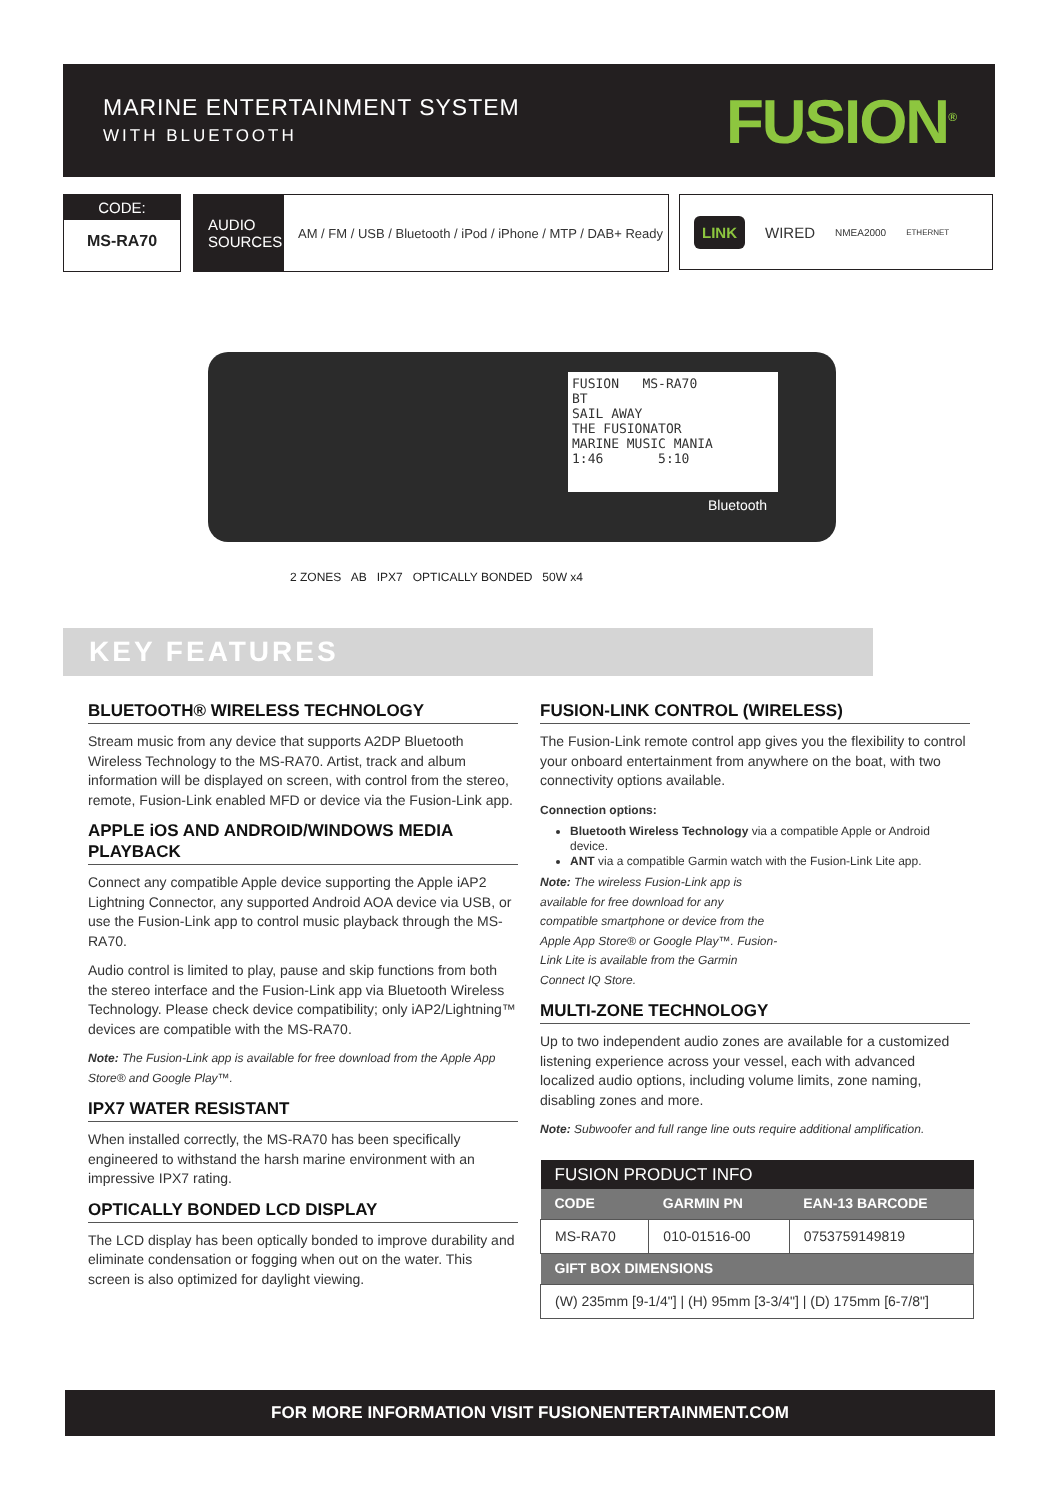MARINE ENTERTAINMENT SYSTEM
WITH BLUETOOTH FUSION<sup>®</sup>
CODE:
MS-RA70
AUDIO SOURCES AM / FM / USB / Bluetooth / iPod / iPhone / MTP / DAB+ Ready
LINK WIRED NMEA2000 ETHERNET
FUSION MS-RA70
BT
SAIL AWAY
THE FUSIONATOR
MARINE MUSIC MANIA
1:46 5:10
Bluetooth
2 ZONES AB IPX7 OPTICALLY BONDED 50W x4
KEY FEATURES
BLUETOOTH® WIRELESS TECHNOLOGY
Stream music from any device that supports A2DP Bluetooth Wireless Technology to the MS-RA70. Artist, track and album information will be displayed on screen, with control from the stereo, remote, Fusion-Link enabled MFD or device via the Fusion-Link app.
APPLE iOS AND ANDROID/WINDOWS MEDIA PLAYBACK
Connect any compatible Apple device supporting the Apple iAP2 Lightning Connector, any supported Android AOA device via USB, or use the Fusion-Link app to control music playback through the MS-RA70.
Audio control is limited to play, pause and skip functions from both the stereo interface and the Fusion-Link app via Bluetooth Wireless Technology. Please check device compatibility; only iAP2/Lightning™ devices are compatible with the MS-RA70.
Note: The Fusion-Link app is available for free download from the Apple App Store® and Google Play™.
IPX7 WATER RESISTANT
When installed correctly, the MS-RA70 has been specifically engineered to withstand the harsh marine environment with an impressive IPX7 rating.
OPTICALLY BONDED LCD DISPLAY
The LCD display has been optically bonded to improve durability and eliminate condensation or fogging when out on the water. This screen is also optimized for daylight viewing.
FUSION-LINK CONTROL (WIRELESS)
The Fusion-Link remote control app gives you the flexibility to control your onboard entertainment from anywhere on the boat, with two connectivity options available.
Connection options:
Bluetooth Wireless Technology via a compatible Apple or Android device.
ANT via a compatible Garmin watch with the Fusion-Link Lite app.
Note: The wireless Fusion-Link app is available for free download for any compatible smartphone or device from the Apple App Store® or Google Play™. Fusion-Link Lite is available from the Garmin Connect IQ Store.
MULTI-ZONE TECHNOLOGY
Up to two independent audio zones are available for a customized listening experience across your vessel, each with advanced localized audio options, including volume limits, zone naming, disabling zones and more.
Note: Subwoofer and full range line outs require additional amplification.
| FUSION PRODUCT INFO | | |
| --- | --- | --- |
| CODE | GARMIN PN | EAN-13 BARCODE |
| MS-RA70 | 010-01516-00 | 0753759149819 |
| GIFT BOX DIMENSIONS | | |
| (W) 235mm [9-1/4"] / (H) 95mm [3-3/4"] / (D) 175mm [6-7/8"] | | |
FOR MORE INFORMATION VISIT FUSIONENTERTAINMENT.COM